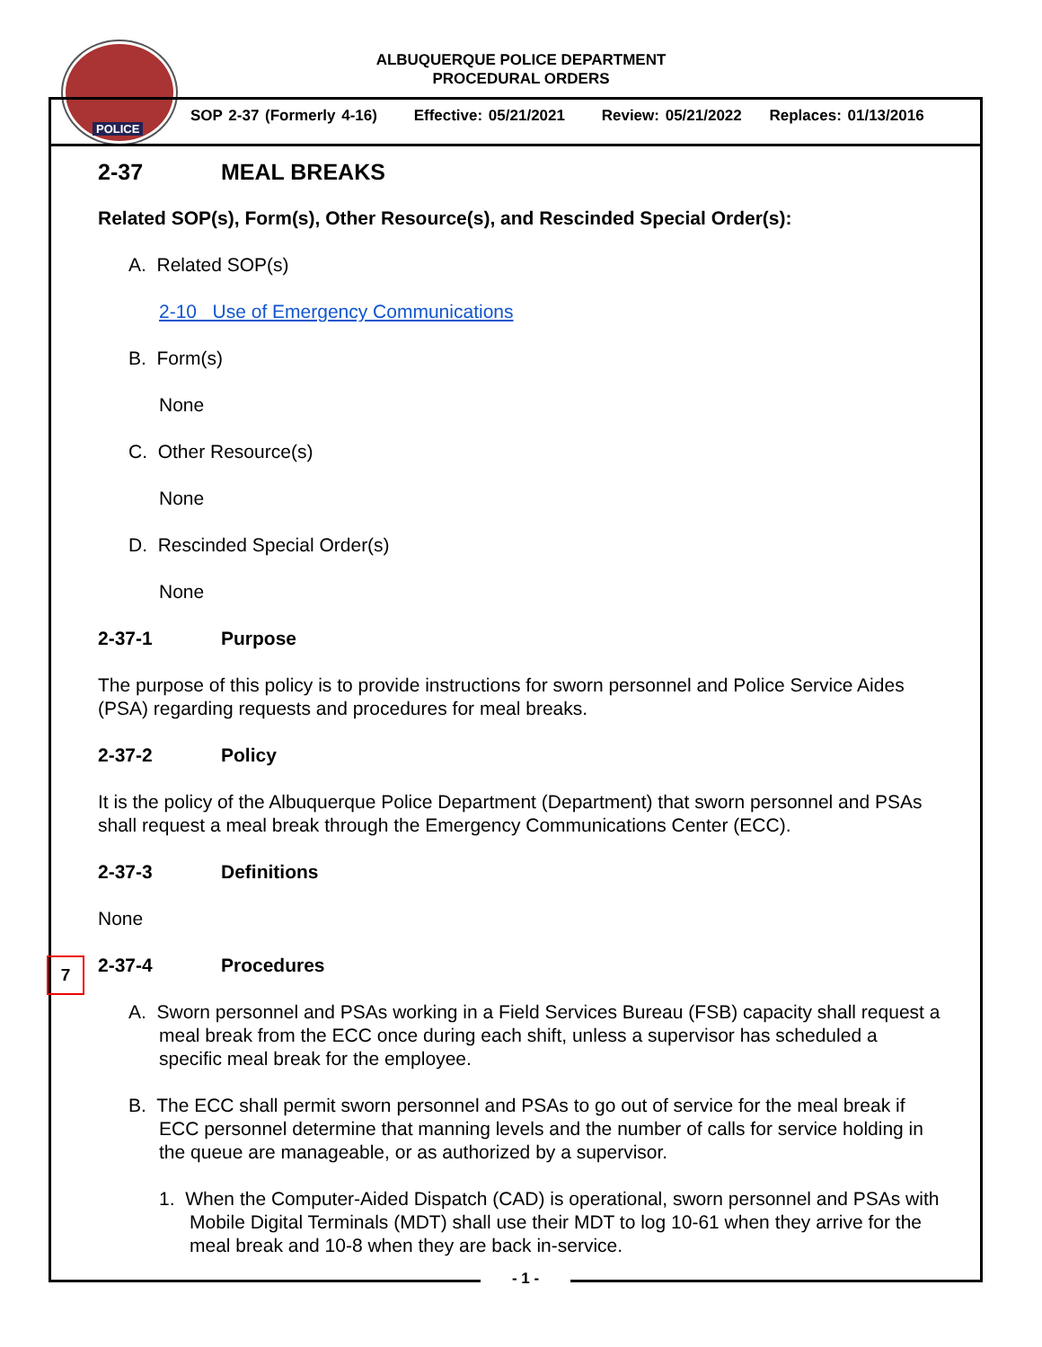POLICE
ALBUQUERQUE POLICE DEPARTMENT
PROCEDURAL ORDERS
SOP 2-37 (Formerly 4-16) Effective: 05/21/2021 Review: 05/21/2022 Replaces: 01/13/2016
7
2-37 MEAL BREAKS
Related SOP(s), Form(s), Other Resource(s), and Rescinded Special Order(s):
A. Related SOP(s)
2-10 Use of Emergency Communications
B. Form(s)
None
C. Other Resource(s)
None
D. Rescinded Special Order(s)
None
2-37-1 Purpose
The purpose of this policy is to provide instructions for sworn personnel and Police Service Aides (PSA) regarding requests and procedures for meal breaks.
2-37-2 Policy
It is the policy of the Albuquerque Police Department (Department) that sworn personnel and PSAs shall request a meal break through the Emergency Communications Center (ECC).
2-37-3 Definitions
None
2-37-4 Procedures
A. Sworn personnel and PSAs working in a Field Services Bureau (FSB) capacity shall request a meal break from the ECC once during each shift, unless a supervisor has scheduled a specific meal break for the employee.
B. The ECC shall permit sworn personnel and PSAs to go out of service for the meal break if ECC personnel determine that manning levels and the number of calls for service holding in the queue are manageable, or as authorized by a supervisor.
1. When the Computer-Aided Dispatch (CAD) is operational, sworn personnel and PSAs with Mobile Digital Terminals (MDT) shall use their MDT to log 10-61 when they arrive for the meal break and 10-8 when they are back in-service.
- 1 -